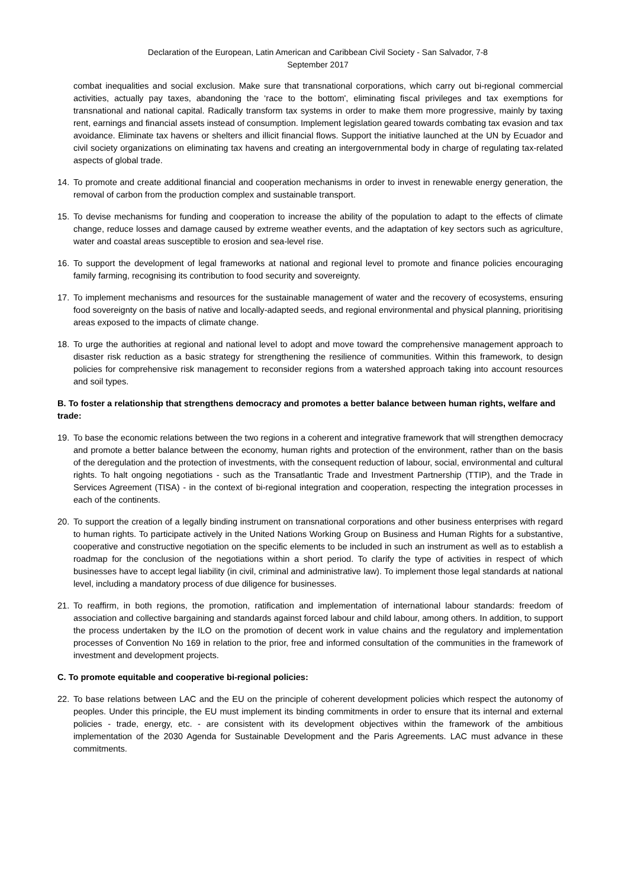Declaration of the European, Latin American and Caribbean Civil Society - San Salvador, 7-8 September 2017
combat inequalities and social exclusion. Make sure that transnational corporations, which carry out bi-regional commercial activities, actually pay taxes, abandoning the ‘race to the bottom', eliminating fiscal privileges and tax exemptions for transnational and national capital. Radically transform tax systems in order to make them more progressive, mainly by taxing rent, earnings and financial assets instead of consumption. Implement legislation geared towards combating tax evasion and tax avoidance. Eliminate tax havens or shelters and illicit financial flows. Support the initiative launched at the UN by Ecuador and civil society organizations on eliminating tax havens and creating an intergovernmental body in charge of regulating tax-related aspects of global trade.
14. To promote and create additional financial and cooperation mechanisms in order to invest in renewable energy generation, the removal of carbon from the production complex and sustainable transport.
15. To devise mechanisms for funding and cooperation to increase the ability of the population to adapt to the effects of climate change, reduce losses and damage caused by extreme weather events, and the adaptation of key sectors such as agriculture, water and coastal areas susceptible to erosion and sea-level rise.
16. To support the development of legal frameworks at national and regional level to promote and finance policies encouraging family farming, recognising its contribution to food security and sovereignty.
17. To implement mechanisms and resources for the sustainable management of water and the recovery of ecosystems, ensuring food sovereignty on the basis of native and locally-adapted seeds, and regional environmental and physical planning, prioritising areas exposed to the impacts of climate change.
18. To urge the authorities at regional and national level to adopt and move toward the comprehensive management approach to disaster risk reduction as a basic strategy for strengthening the resilience of communities. Within this framework, to design policies for comprehensive risk management to reconsider regions from a watershed approach taking into account resources and soil types.
B. To foster a relationship that strengthens democracy and promotes a better balance between human rights, welfare and trade:
19. To base the economic relations between the two regions in a coherent and integrative framework that will strengthen democracy and promote a better balance between the economy, human rights and protection of the environment, rather than on the basis of the deregulation and the protection of investments, with the consequent reduction of labour, social, environmental and cultural rights. To halt ongoing negotiations - such as the Transatlantic Trade and Investment Partnership (TTIP), and the Trade in Services Agreement (TISA) - in the context of bi-regional integration and cooperation, respecting the integration processes in each of the continents.
20. To support the creation of a legally binding instrument on transnational corporations and other business enterprises with regard to human rights. To participate actively in the United Nations Working Group on Business and Human Rights for a substantive, cooperative and constructive negotiation on the specific elements to be included in such an instrument as well as to establish a roadmap for the conclusion of the negotiations within a short period. To clarify the type of activities in respect of which businesses have to accept legal liability (in civil, criminal and administrative law). To implement those legal standards at national level, including a mandatory process of due diligence for businesses.
21. To reaffirm, in both regions, the promotion, ratification and implementation of international labour standards: freedom of association and collective bargaining and standards against forced labour and child labour, among others. In addition, to support the process undertaken by the ILO on the promotion of decent work in value chains and the regulatory and implementation processes of Convention No 169 in relation to the prior, free and informed consultation of the communities in the framework of investment and development projects.
C. To promote equitable and cooperative bi-regional policies:
22. To base relations between LAC and the EU on the principle of coherent development policies which respect the autonomy of peoples. Under this principle, the EU must implement its binding commitments in order to ensure that its internal and external policies - trade, energy, etc. - are consistent with its development objectives within the framework of the ambitious implementation of the 2030 Agenda for Sustainable Development and the Paris Agreements. LAC must advance in these commitments.